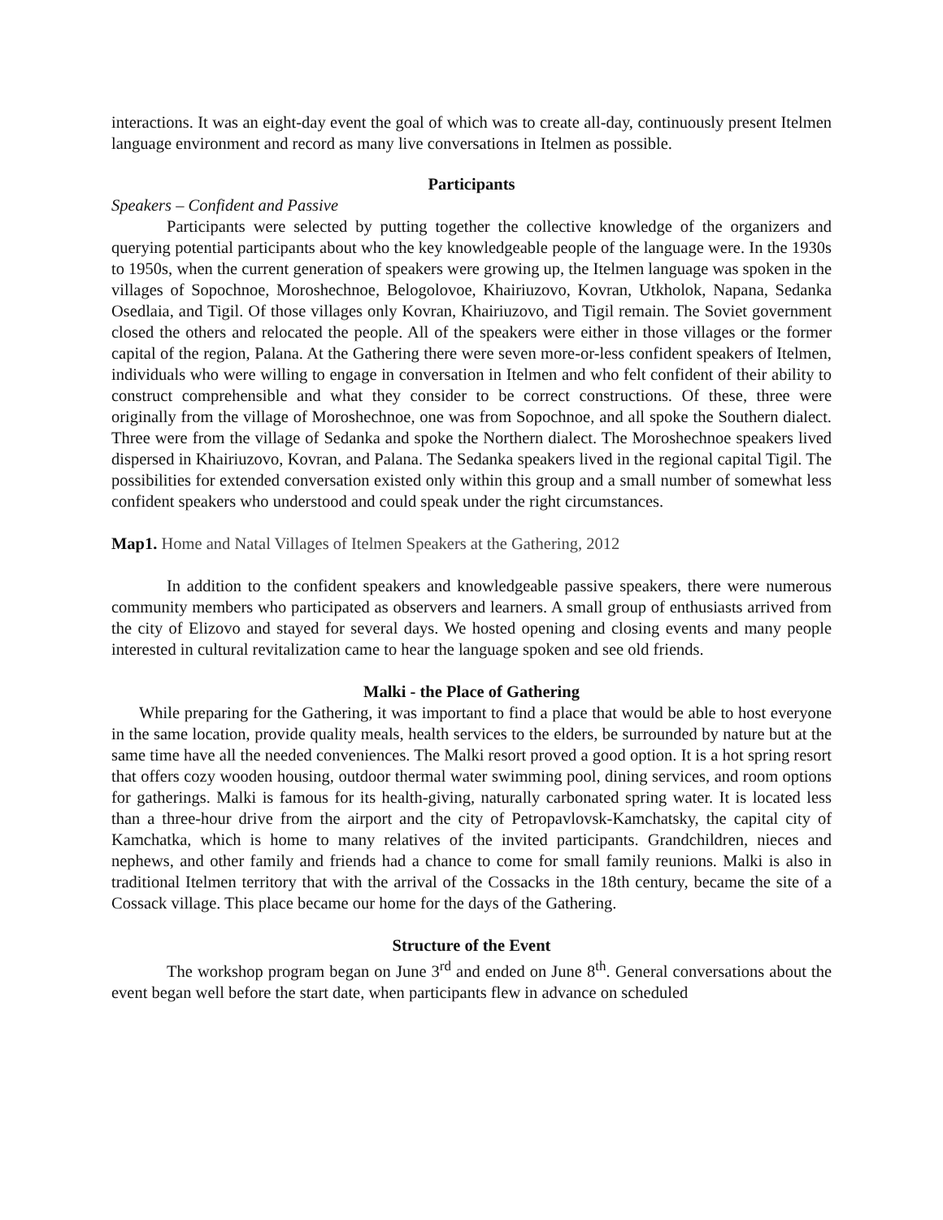interactions. It was an eight-day event the goal of which was to create all-day, continuously present Itelmen language environment and record as many live conversations in Itelmen as possible.
Participants
Speakers – Confident and Passive
Participants were selected by putting together the collective knowledge of the organizers and querying potential participants about who the key knowledgeable people of the language were. In the 1930s to 1950s, when the current generation of speakers were growing up, the Itelmen language was spoken in the villages of Sopochnoe, Moroshechnoe, Belogolovoe, Khairiuzovo, Kovran, Utkholok, Napana, Sedanka Osedlaia, and Tigil. Of those villages only Kovran, Khairiuzovo, and Tigil remain. The Soviet government closed the others and relocated the people. All of the speakers were either in those villages or the former capital of the region, Palana. At the Gathering there were seven more-or-less confident speakers of Itelmen, individuals who were willing to engage in conversation in Itelmen and who felt confident of their ability to construct comprehensible and what they consider to be correct constructions. Of these, three were originally from the village of Moroshechnoe, one was from Sopochnoe, and all spoke the Southern dialect. Three were from the village of Sedanka and spoke the Northern dialect. The Moroshechnoe speakers lived dispersed in Khairiuzovo, Kovran, and Palana. The Sedanka speakers lived in the regional capital Tigil. The possibilities for extended conversation existed only within this group and a small number of somewhat less confident speakers who understood and could speak under the right circumstances.
Map1. Home and Natal Villages of Itelmen Speakers at the Gathering, 2012
In addition to the confident speakers and knowledgeable passive speakers, there were numerous community members who participated as observers and learners. A small group of enthusiasts arrived from the city of Elizovo and stayed for several days. We hosted opening and closing events and many people interested in cultural revitalization came to hear the language spoken and see old friends.
Malki - the Place of Gathering
While preparing for the Gathering, it was important to find a place that would be able to host everyone in the same location, provide quality meals, health services to the elders, be surrounded by nature but at the same time have all the needed conveniences. The Malki resort proved a good option. It is a hot spring resort that offers cozy wooden housing, outdoor thermal water swimming pool, dining services, and room options for gatherings. Malki is famous for its health-giving, naturally carbonated spring water. It is located less than a three-hour drive from the airport and the city of Petropavlovsk-Kamchatsky, the capital city of Kamchatka, which is home to many relatives of the invited participants. Grandchildren, nieces and nephews, and other family and friends had a chance to come for small family reunions. Malki is also in traditional Itelmen territory that with the arrival of the Cossacks in the 18th century, became the site of a Cossack village. This place became our home for the days of the Gathering.
Structure of the Event
The workshop program began on June 3<sup>rd</sup> and ended on June 8<sup>th</sup>. General conversations about the event began well before the start date, when participants flew in advance on scheduled